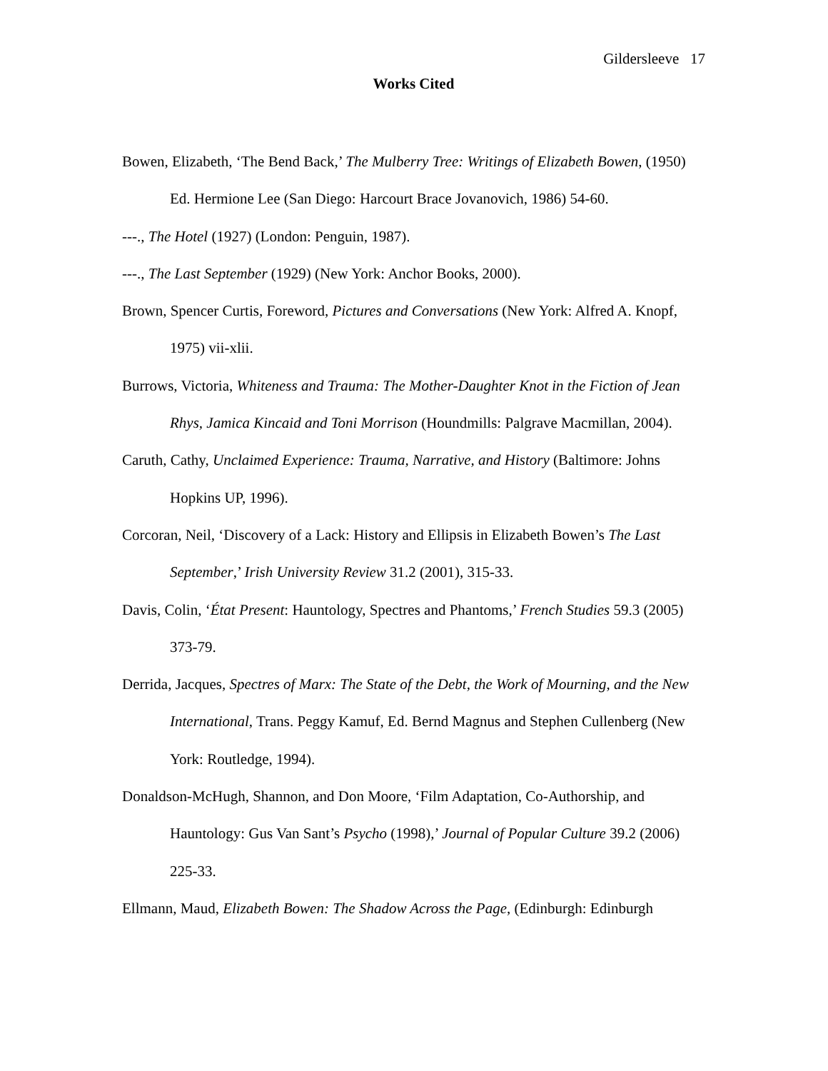Gildersleeve 17
Works Cited
Bowen, Elizabeth, ‘The Bend Back,’ The Mulberry Tree: Writings of Elizabeth Bowen, (1950) Ed. Hermione Lee (San Diego: Harcourt Brace Jovanovich, 1986) 54-60.
---., The Hotel (1927) (London: Penguin, 1987).
---., The Last September (1929) (New York: Anchor Books, 2000).
Brown, Spencer Curtis, Foreword, Pictures and Conversations (New York: Alfred A. Knopf, 1975) vii-xlii.
Burrows, Victoria, Whiteness and Trauma: The Mother-Daughter Knot in the Fiction of Jean Rhys, Jamica Kincaid and Toni Morrison (Houndmills: Palgrave Macmillan, 2004).
Caruth, Cathy, Unclaimed Experience: Trauma, Narrative, and History (Baltimore: Johns Hopkins UP, 1996).
Corcoran, Neil, ‘Discovery of a Lack: History and Ellipsis in Elizabeth Bowen’s The Last September,’ Irish University Review 31.2 (2001), 315-33.
Davis, Colin, ‘État Present: Hauntology, Spectres and Phantoms,’ French Studies 59.3 (2005) 373-79.
Derrida, Jacques, Spectres of Marx: The State of the Debt, the Work of Mourning, and the New International, Trans. Peggy Kamuf, Ed. Bernd Magnus and Stephen Cullenberg (New York: Routledge, 1994).
Donaldson-McHugh, Shannon, and Don Moore, ‘Film Adaptation, Co-Authorship, and Hauntology: Gus Van Sant’s Psycho (1998),’ Journal of Popular Culture 39.2 (2006) 225-33.
Ellmann, Maud, Elizabeth Bowen: The Shadow Across the Page, (Edinburgh: Edinburgh